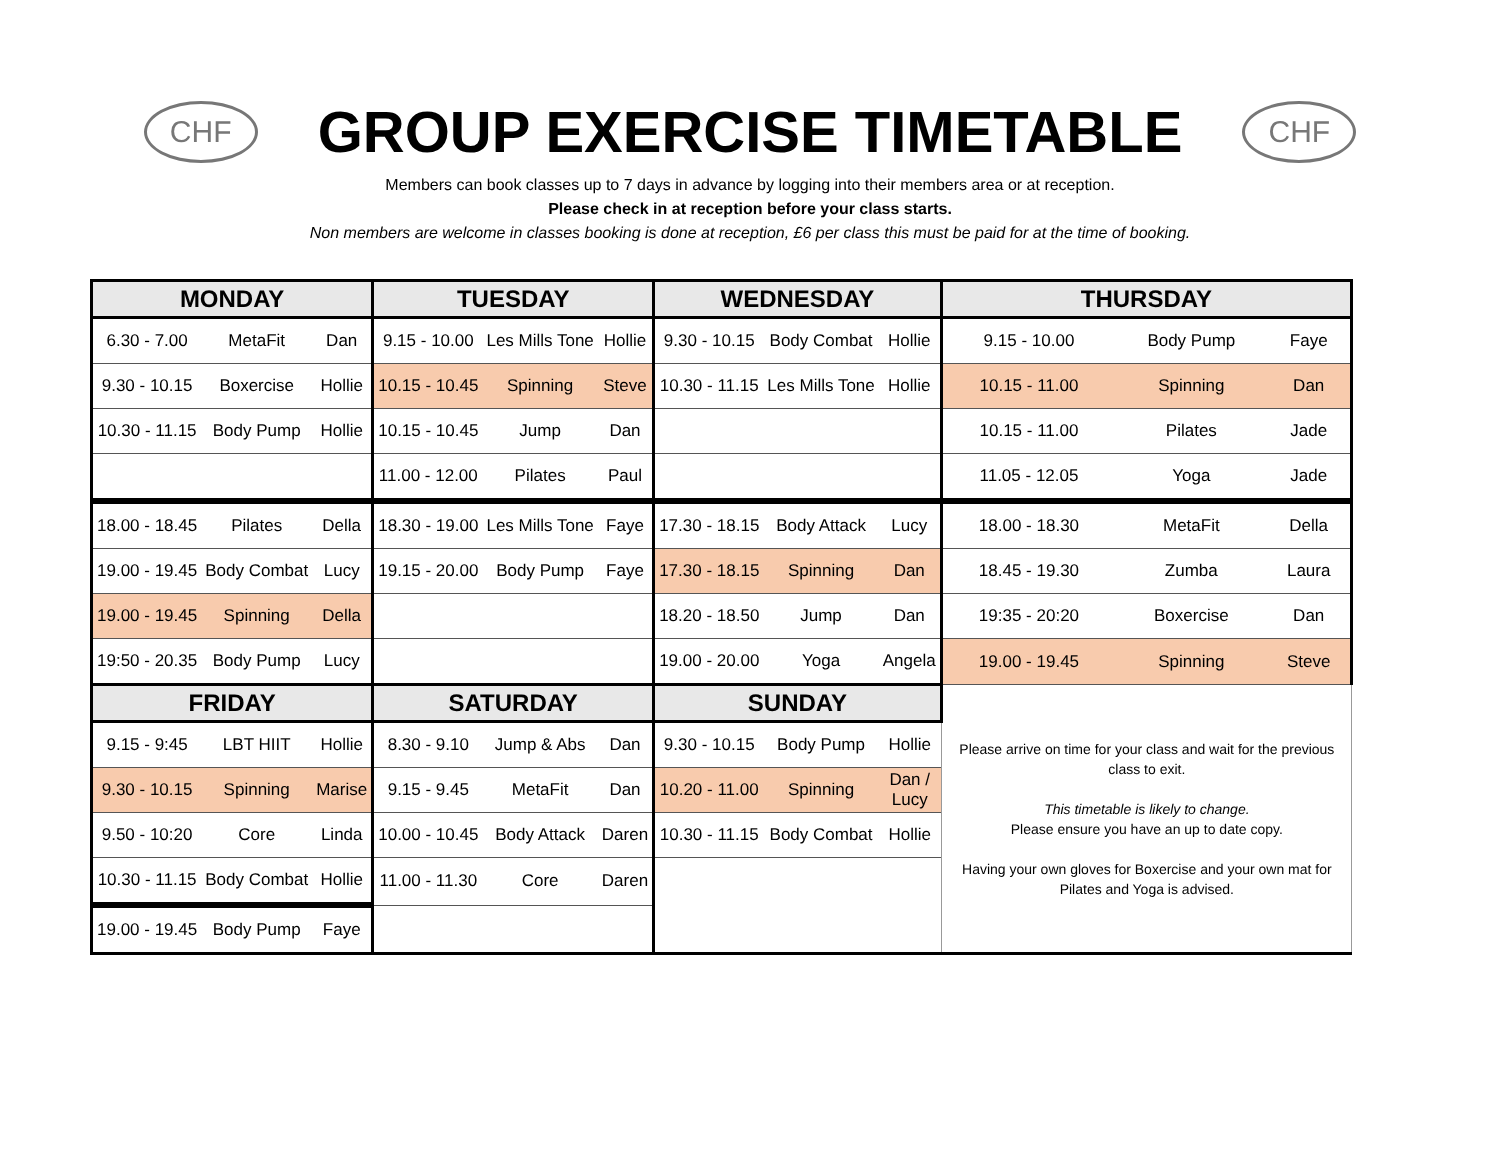CHF
GROUP EXERCISE TIMETABLE
CHF
Members can book classes up to 7 days in advance by logging into their members area or at reception.
Please check in at reception before your class starts.
Non members are welcome in classes booking is done at reception, £6 per class this must be paid for at the time of booking.
| MONDAY | | | TUESDAY | | | WEDNESDAY | | | THURSDAY | | |
| --- | --- | --- | --- | --- | --- | --- | --- | --- | --- | --- | --- |
| 6.30 - 7.00 | MetaFit | Dan | 9.15 - 10.00 | Les Mills Tone | Hollie | 9.30 - 10.15 | Body Combat | Hollie | 9.15 - 10.00 | Body Pump | Faye |
| 9.30 - 10.15 | Boxercise | Hollie | 10.15 - 10.45 | Spinning | Steve | 10.30 - 11.15 | Les Mills Tone | Hollie | 10.15 - 11.00 | Spinning | Dan |
| 10.30 - 11.15 | Body Pump | Hollie | 10.15 - 10.45 | Jump | Dan | | | | 10.15 - 11.00 | Pilates | Jade |
| | | | 11.00 - 12.00 | Pilates | Paul | | | | 11.05 - 12.05 | Yoga | Jade |
| 18.00 - 18.45 | Pilates | Della | 18.30 - 19.00 | Les Mills Tone | Faye | 17.30 - 18.15 | Body Attack | Lucy | 18.00 - 18.30 | MetaFit | Della |
| 19.00 - 19.45 | Body Combat | Lucy | 19.15 - 20.00 | Body Pump | Faye | 17.30 - 18.15 | Spinning | Dan | 18.45 - 19.30 | Zumba | Laura |
| 19.00 - 19.45 | Spinning | Della | | | | 18.20 - 18.50 | Jump | Dan | 19:35 - 20:20 | Boxercise | Dan |
| 19:50 - 20.35 | Body Pump | Lucy | | | | 19.00 - 20.00 | Yoga | Angela | 19.00 - 19.45 | Spinning | Steve |
| FRIDAY | | | SATURDAY | | | SUNDAY | | | Please arrive on time for your class and wait for the previous class to exit. This timetable is likely to change. Please ensure you have an up to date copy. Having your own gloves for Boxercise and your own mat for Pilates and Yoga is advised. | | |
| 9.15 - 9:45 | LBT HIIT | Hollie | 8.30 - 9.10 | Jump & Abs | Dan | 9.30 - 10.15 | Body Pump | Hollie | | | |
| 9.30 - 10.15 | Spinning | Marise | 9.15 - 9.45 | MetaFit | Dan | 10.20 - 11.00 | Spinning | Dan / Lucy | | | |
| 9.50 - 10:20 | Core | Linda | 10.00 - 10.45 | Body Attack | Daren | 10.30 - 11.15 | Body Combat | Hollie | | | |
| 10.30 - 11.15 | Body Combat | Hollie | 11.00 - 11.30 | Core | Daren | | | | | | |
| 19.00 - 19.45 | Body Pump | Faye | | | | | | | | | |